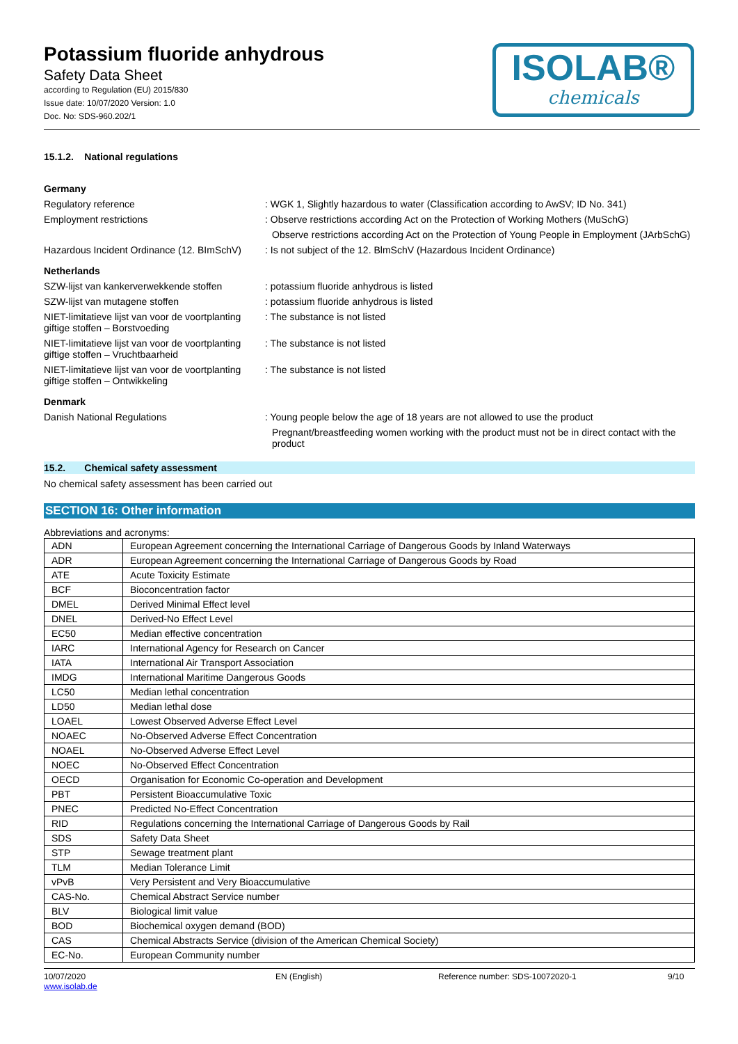Potassium fluoride anhydrous
Safety Data Sheet
according to Regulation (EU) 2015/830
Issue date: 10/07/2020 Version: 1.0
Doc. No: SDS-960.202/1
ISOLAB®
chemicals
15.1.2. National regulations
Germany
Regulatory reference : WGK 1, Slightly hazardous to water (Classification according to AwSV; ID No. 341)
Employment restrictions : Observe restrictions according Act on the Protection of Working Mothers (MuSchG)
Observe restrictions according Act on the Protection of Young People in Employment (JArbSchG)
Hazardous Incident Ordinance (12. BImSchV)
: Is not subject of the 12. BlmSchV (Hazardous Incident Ordinance)
Netherlands
SZW-lijst van kankerverwekkende stoffen
: potassium fluoride anhydrous is listed
SZW-lijst van mutagene stoffen : potassium fluoride anhydrous is listed
NIET-limitatieve lijst van voor de voortplanting giftige stoffen – Borstvoeding
: The substance is not listed
NIET-limitatieve lijst van voor de voortplanting giftige stoffen – Vruchtbaarheid
: The substance is not listed
NIET-limitatieve lijst van voor de voortplanting giftige stoffen – Ontwikkeling
: The substance is not listed
Denmark
Danish National Regulations : Young people below the age of 18 years are not allowed to use the product
Pregnant/breastfeeding women working with the product must not be in direct contact with the product
15.2. Chemical safety assessment
No chemical safety assessment has been carried out
SECTION 16: Other information
Abbreviations and acronyms:
| ADN | European Agreement concerning the International Carriage of Dangerous Goods by Inland Waterways |
| ADR | European Agreement concerning the International Carriage of Dangerous Goods by Road |
| ATE | Acute Toxicity Estimate |
| BCF | Bioconcentration factor |
| DMEL | Derived Minimal Effect level |
| DNEL | Derived-No Effect Level |
| EC50 | Median effective concentration |
| IARC | International Agency for Research on Cancer |
| IATA | International Air Transport Association |
| IMDG | International Maritime Dangerous Goods |
| LC50 | Median lethal concentration |
| LD50 | Median lethal dose |
| LOAEL | Lowest Observed Adverse Effect Level |
| NOAEC | No-Observed Adverse Effect Concentration |
| NOAEL | No-Observed Adverse Effect Level |
| NOEC | No-Observed Effect Concentration |
| OECD | Organisation for Economic Co-operation and Development |
| PBT | Persistent Bioaccumulative Toxic |
| PNEC | Predicted No-Effect Concentration |
| RID | Regulations concerning the International Carriage of Dangerous Goods by Rail |
| SDS | Safety Data Sheet |
| STP | Sewage treatment plant |
| TLM | Median Tolerance Limit |
| vPvB | Very Persistent and Very Bioaccumulative |
| CAS-No. | Chemical Abstract Service number |
| BLV | Biological limit value |
| BOD | Biochemical oxygen demand (BOD) |
| CAS | Chemical Abstracts Service (division of the American Chemical Society) |
| EC-No. | European Community number |
10/07/2020
www.isolab.de
EN (English) Reference number: SDS-10072020-1 9/10